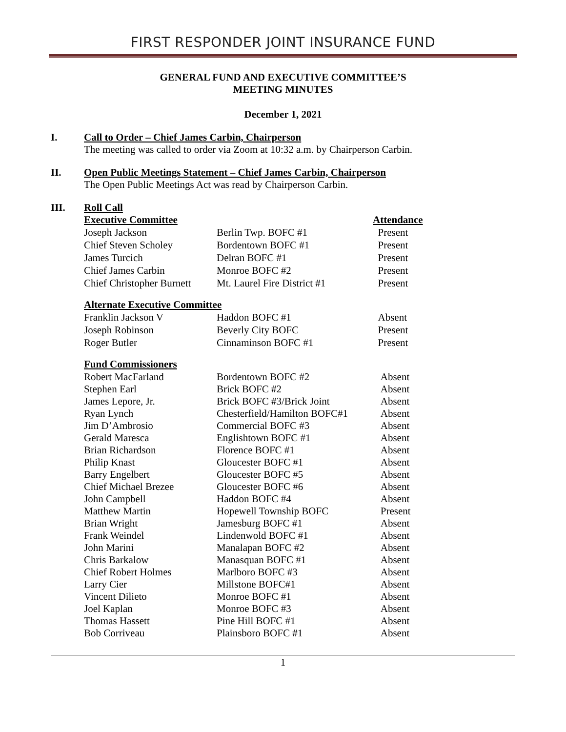FIRST RESPONDER JOINT INSURANCE FUND
GENERAL FUND AND EXECUTIVE COMMITTEE’S
MEETING MINUTES
December 1, 2021
I. Call to Order – Chief James Carbin, Chairperson
The meeting was called to order via Zoom at 10:32 a.m. by Chairperson Carbin.
II. Open Public Meetings Statement – Chief James Carbin, Chairperson
The Open Public Meetings Act was read by Chairperson Carbin.
III. Roll Call
| Executive Committee | | Attendance |
| Joseph Jackson | Berlin Twp. BOFC #1 | Present |
| Chief Steven Scholey | Bordentown BOFC #1 | Present |
| James Turcich | Delran BOFC #1 | Present |
| Chief James Carbin | Monroe BOFC #2 | Present |
| Chief Christopher Burnett | Mt. Laurel Fire District #1 | Present |
| Alternate Executive Committee | | |
| Franklin Jackson V | Haddon BOFC #1 | Absent |
| Joseph Robinson | Beverly City BOFC | Present |
| Roger Butler | Cinnaminson BOFC #1 | Present |
| Fund Commissioners | | |
| Robert MacFarland | Bordentown BOFC #2 | Absent |
| Stephen Earl | Brick BOFC #2 | Absent |
| James Lepore, Jr. | Brick BOFC #3/Brick Joint | Absent |
| Ryan Lynch | Chesterfield/Hamilton BOFC#1 | Absent |
| Jim D’Ambrosio | Commercial BOFC #3 | Absent |
| Gerald Maresca | Englishtown BOFC #1 | Absent |
| Brian Richardson | Florence BOFC #1 | Absent |
| Philip Knast | Gloucester BOFC #1 | Absent |
| Barry Engelbert | Gloucester BOFC #5 | Absent |
| Chief Michael Brezee | Gloucester BOFC #6 | Absent |
| John Campbell | Haddon BOFC #4 | Absent |
| Matthew Martin | Hopewell Township BOFC | Present |
| Brian Wright | Jamesburg BOFC #1 | Absent |
| Frank Weindel | Lindenwold BOFC #1 | Absent |
| John Marini | Manalapan BOFC #2 | Absent |
| Chris Barkalow | Manasquan BOFC #1 | Absent |
| Chief Robert Holmes | Marlboro BOFC #3 | Absent |
| Larry Cier | Millstone BOFC#1 | Absent |
| Vincent Dilieto | Monroe BOFC #1 | Absent |
| Joel Kaplan | Monroe BOFC #3 | Absent |
| Thomas Hassett | Pine Hill BOFC #1 | Absent |
| Bob Corriveau | Plainsboro BOFC #1 | Absent |
1